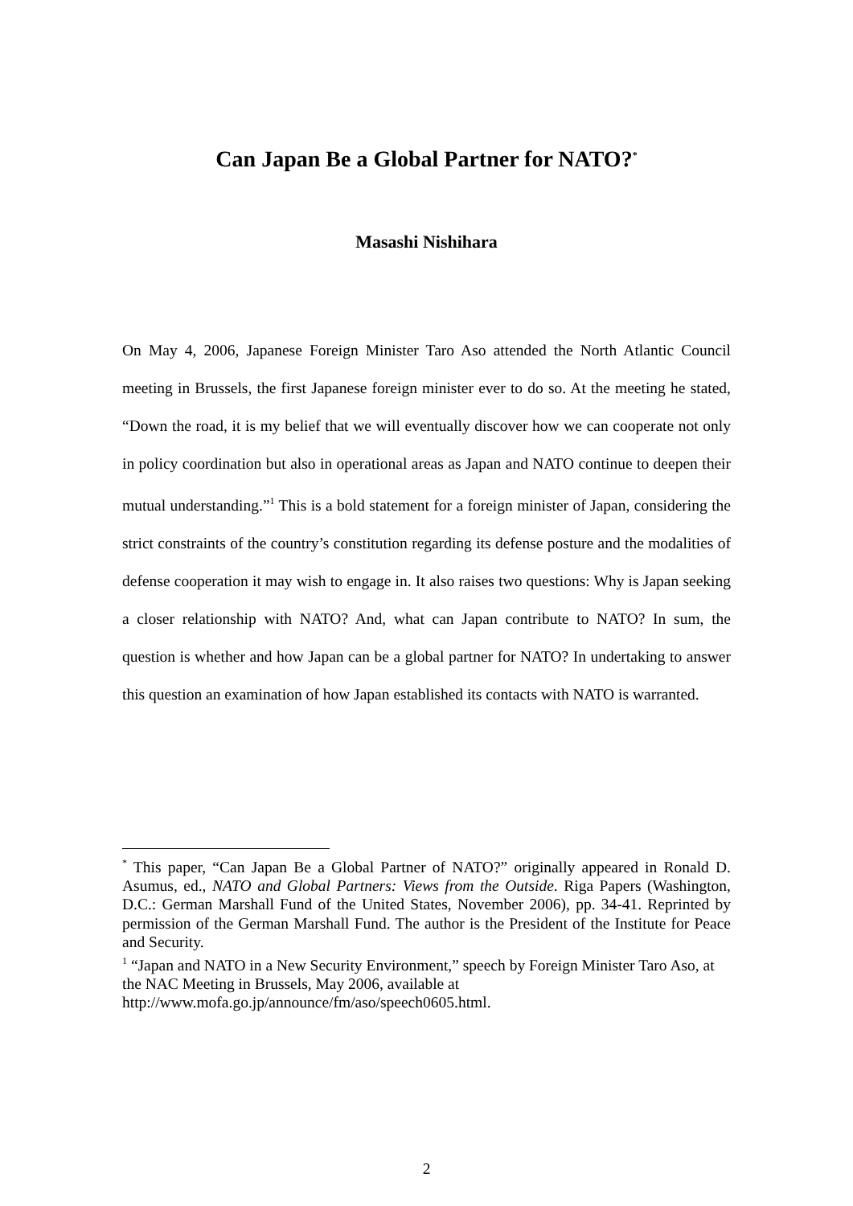Can Japan Be a Global Partner for NATO?<sup>*</sup>
Masashi Nishihara
On May 4, 2006, Japanese Foreign Minister Taro Aso attended the North Atlantic Council meeting in Brussels, the first Japanese foreign minister ever to do so. At the meeting he stated, “Down the road, it is my belief that we will eventually discover how we can cooperate not only in policy coordination but also in operational areas as Japan and NATO continue to deepen their mutual understanding.”<sup>1</sup> This is a bold statement for a foreign minister of Japan, considering the strict constraints of the country’s constitution regarding its defense posture and the modalities of defense cooperation it may wish to engage in. It also raises two questions: Why is Japan seeking a closer relationship with NATO? And, what can Japan contribute to NATO? In sum, the question is whether and how Japan can be a global partner for NATO? In undertaking to answer this question an examination of how Japan established its contacts with NATO is warranted.
<sup>*</sup> This paper, “Can Japan Be a Global Partner of NATO?” originally appeared in Ronald D. Asumus, ed., NATO and Global Partners: Views from the Outside. Riga Papers (Washington, D.C.: German Marshall Fund of the United States, November 2006), pp. 34-41. Reprinted by permission of the German Marshall Fund. The author is the President of the Institute for Peace and Security.
<sup>1</sup> “Japan and NATO in a New Security Environment,” speech by Foreign Minister Taro Aso, at the NAC Meeting in Brussels, May 2006, available at http://www.mofa.go.jp/announce/fm/aso/speech0605.html.
2